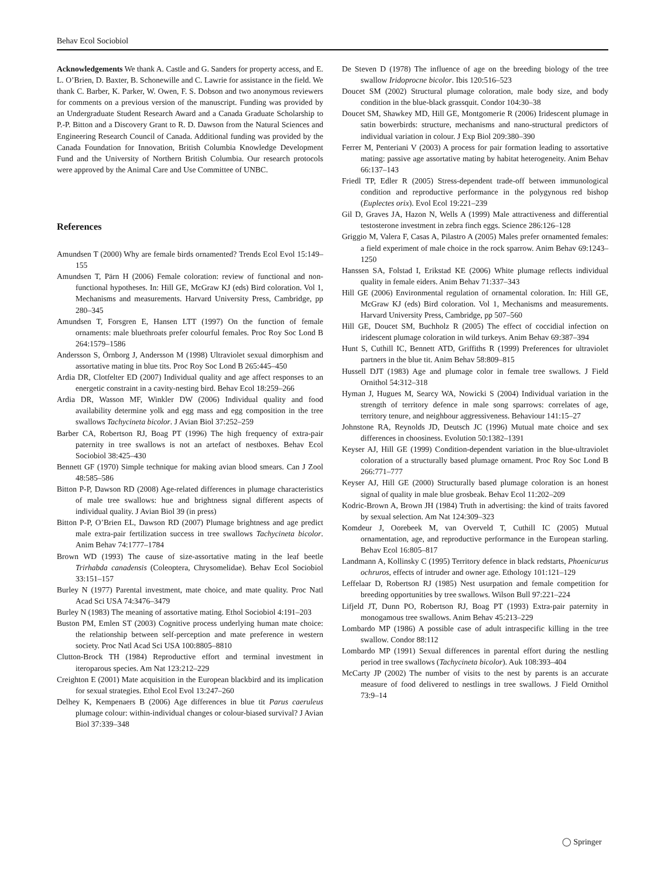Behav Ecol Sociobiol
Acknowledgements We thank A. Castle and G. Sanders for property access, and E. L. O’Brien, D. Baxter, B. Schonewille and C. Lawrie for assistance in the field. We thank C. Barber, K. Parker, W. Owen, F. S. Dobson and two anonymous reviewers for comments on a previous version of the manuscript. Funding was provided by an Undergraduate Student Research Award and a Canada Graduate Scholarship to P.-P. Bitton and a Discovery Grant to R. D. Dawson from the Natural Sciences and Engineering Research Council of Canada. Additional funding was provided by the Canada Foundation for Innovation, British Columbia Knowledge Development Fund and the University of Northern British Columbia. Our research protocols were approved by the Animal Care and Use Committee of UNBC.
References
Amundsen T (2000) Why are female birds ornamented? Trends Ecol Evol 15:149–155
Amundsen T, Pärn H (2006) Female coloration: review of functional and non-functional hypotheses. In: Hill GE, McGraw KJ (eds) Bird coloration. Vol 1, Mechanisms and measurements. Harvard University Press, Cambridge, pp 280–345
Amundsen T, Forsgren E, Hansen LTT (1997) On the function of female ornaments: male bluethroats prefer colourful females. Proc Roy Soc Lond B 264:1579–1586
Andersson S, Örnborg J, Andersson M (1998) Ultraviolet sexual dimorphism and assortative mating in blue tits. Proc Roy Soc Lond B 265:445–450
Ardia DR, Clotfelter ED (2007) Individual quality and age affect responses to an energetic constraint in a cavity-nesting bird. Behav Ecol 18:259–266
Ardia DR, Wasson MF, Winkler DW (2006) Individual quality and food availability determine yolk and egg mass and egg composition in the tree swallows Tachycineta bicolor. J Avian Biol 37:252–259
Barber CA, Robertson RJ, Boag PT (1996) The high frequency of extra-pair paternity in tree swallows is not an artefact of nestboxes. Behav Ecol Sociobiol 38:425–430
Bennett GF (1970) Simple technique for making avian blood smears. Can J Zool 48:585–586
Bitton P-P, Dawson RD (2008) Age-related differences in plumage characteristics of male tree swallows: hue and brightness signal different aspects of individual quality. J Avian Biol 39 (in press)
Bitton P-P, O’Brien EL, Dawson RD (2007) Plumage brightness and age predict male extra-pair fertilization success in tree swallows Tachycineta bicolor. Anim Behav 74:1777–1784
Brown WD (1993) The cause of size-assortative mating in the leaf beetle Trirhabda canadensis (Coleoptera, Chrysomelidae). Behav Ecol Sociobiol 33:151–157
Burley N (1977) Parental investment, mate choice, and mate quality. Proc Natl Acad Sci USA 74:3476–3479
Burley N (1983) The meaning of assortative mating. Ethol Sociobiol 4:191–203
Buston PM, Emlen ST (2003) Cognitive process underlying human mate choice: the relationship between self-perception and mate preference in western society. Proc Natl Acad Sci USA 100:8805–8810
Clutton-Brock TH (1984) Reproductive effort and terminal investment in iteroparous species. Am Nat 123:212–229
Creighton E (2001) Mate acquisition in the European blackbird and its implication for sexual strategies. Ethol Ecol Evol 13:247–260
Delhey K, Kempenaers B (2006) Age differences in blue tit Parus caeruleus plumage colour: within-individual changes or colour-biased survival? J Avian Biol 37:339–348
De Steven D (1978) The influence of age on the breeding biology of the tree swallow Iridoprocne bicolor. Ibis 120:516–523
Doucet SM (2002) Structural plumage coloration, male body size, and body condition in the blue-black grassquit. Condor 104:30–38
Doucet SM, Shawkey MD, Hill GE, Montgomerie R (2006) Iridescent plumage in satin bowerbirds: structure, mechanisms and nano-structural predictors of individual variation in colour. J Exp Biol 209:380–390
Ferrer M, Penteriani V (2003) A process for pair formation leading to assortative mating: passive age assortative mating by habitat heterogeneity. Anim Behav 66:137–143
Friedl TP, Edler R (2005) Stress-dependent trade-off between immunological condition and reproductive performance in the polygynous red bishop (Euplectes orix). Evol Ecol 19:221–239
Gil D, Graves JA, Hazon N, Wells A (1999) Male attractiveness and differential testosterone investment in zebra finch eggs. Science 286:126–128
Griggio M, Valera F, Casas A, Pilastro A (2005) Males prefer ornamented females: a field experiment of male choice in the rock sparrow. Anim Behav 69:1243–1250
Hanssen SA, Folstad I, Erikstad KE (2006) White plumage reflects individual quality in female eiders. Anim Behav 71:337–343
Hill GE (2006) Environmental regulation of ornamental coloration. In: Hill GE, McGraw KJ (eds) Bird coloration. Vol 1, Mechanisms and measurements. Harvard University Press, Cambridge, pp 507–560
Hill GE, Doucet SM, Buchholz R (2005) The effect of coccidial infection on iridescent plumage coloration in wild turkeys. Anim Behav 69:387–394
Hunt S, Cuthill IC, Bennett ATD, Griffiths R (1999) Preferences for ultraviolet partners in the blue tit. Anim Behav 58:809–815
Hussell DJT (1983) Age and plumage color in female tree swallows. J Field Ornithol 54:312–318
Hyman J, Hugues M, Searcy WA, Nowicki S (2004) Individual variation in the strength of territory defence in male song sparrows: correlates of age, territory tenure, and neighbour aggressiveness. Behaviour 141:15–27
Johnstone RA, Reynolds JD, Deutsch JC (1996) Mutual mate choice and sex differences in choosiness. Evolution 50:1382–1391
Keyser AJ, Hill GE (1999) Condition-dependent variation in the blue-ultraviolet coloration of a structurally based plumage ornament. Proc Roy Soc Lond B 266:771–777
Keyser AJ, Hill GE (2000) Structurally based plumage coloration is an honest signal of quality in male blue grosbeak. Behav Ecol 11:202–209
Kodric-Brown A, Brown JH (1984) Truth in advertising: the kind of traits favored by sexual selection. Am Nat 124:309–323
Komdeur J, Oorebeek M, van Overveld T, Cuthill IC (2005) Mutual ornamentation, age, and reproductive performance in the European starling. Behav Ecol 16:805–817
Landmann A, Kollinsky C (1995) Territory defence in black redstarts, Phoenicurus ochruros, effects of intruder and owner age. Ethology 101:121–129
Leffelaar D, Robertson RJ (1985) Nest usurpation and female competition for breeding opportunities by tree swallows. Wilson Bull 97:221–224
Lifjeld JT, Dunn PO, Robertson RJ, Boag PT (1993) Extra-pair paternity in monogamous tree swallows. Anim Behav 45:213–229
Lombardo MP (1986) A possible case of adult intraspecific killing in the tree swallow. Condor 88:112
Lombardo MP (1991) Sexual differences in parental effort during the nestling period in tree swallows (Tachycineta bicolor). Auk 108:393–404
McCarty JP (2002) The number of visits to the nest by parents is an accurate measure of food delivered to nestlings in tree swallows. J Field Ornithol 73:9–14
◯ Springer